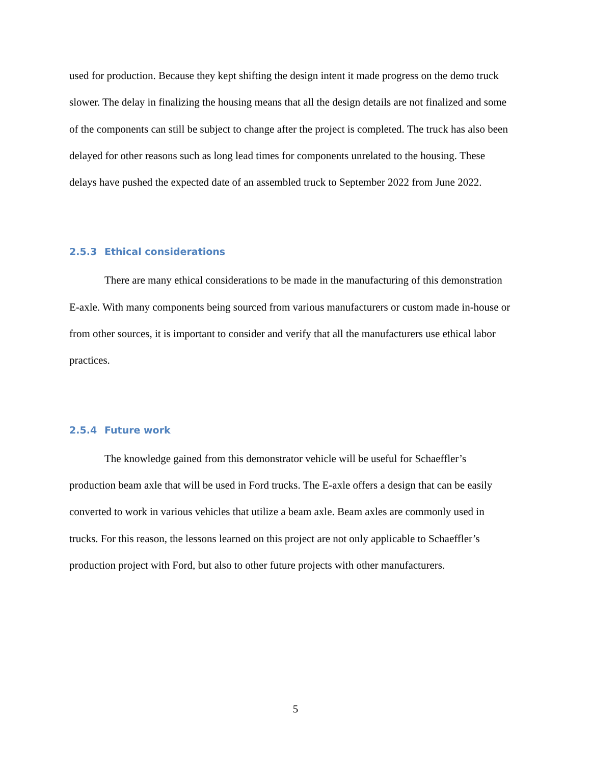used for production. Because they kept shifting the design intent it made progress on the demo truck slower. The delay in finalizing the housing means that all the design details are not finalized and some of the components can still be subject to change after the project is completed. The truck has also been delayed for other reasons such as long lead times for components unrelated to the housing. These delays have pushed the expected date of an assembled truck to September 2022 from June 2022.
2.5.3 Ethical considerations
There are many ethical considerations to be made in the manufacturing of this demonstration E-axle. With many components being sourced from various manufacturers or custom made in-house or from other sources, it is important to consider and verify that all the manufacturers use ethical labor practices.
2.5.4 Future work
The knowledge gained from this demonstrator vehicle will be useful for Schaeffler’s production beam axle that will be used in Ford trucks. The E-axle offers a design that can be easily converted to work in various vehicles that utilize a beam axle. Beam axles are commonly used in trucks. For this reason, the lessons learned on this project are not only applicable to Schaeffler’s production project with Ford, but also to other future projects with other manufacturers.
5